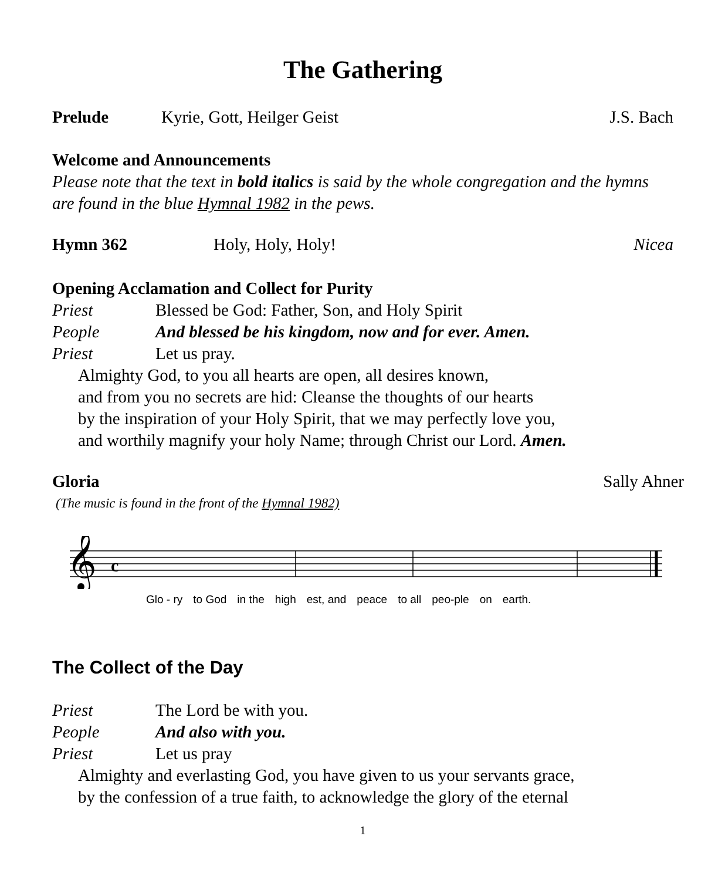The Gathering
Prelude Kyrie, Gott, Heilger Geist J.S. Bach
Welcome and Announcements
Please note that the text in bold italics is said by the whole congregation and the hymns are found in the blue Hymnal 1982 in the pews.
Hymn 362 Holy, Holy, Holy! Nicea
Opening Acclamation and Collect for Purity
Priest Blessed be God: Father, Son, and Holy Spirit
People And blessed be his kingdom, now and for ever. Amen.
Priest Let us pray.
Almighty God, to you all hearts are open, all desires known,
and from you no secrets are hid: Cleanse the thoughts of our hearts
by the inspiration of your Holy Spirit, that we may perfectly love you,
and worthily magnify your holy Name; through Christ our Lord. Amen.
Gloria Sally Ahner
(The music is found in the front of the Hymnal 1982)
𝄞
c
Glo - ry to God in the high est, and peace to all peo-ple on earth.
The Collect of the Day
Priest The Lord be with you.
People And also with you.
Priest Let us pray
Almighty and everlasting God, you have given to us your servants grace,
by the confession of a true faith, to acknowledge the glory of the eternal
1